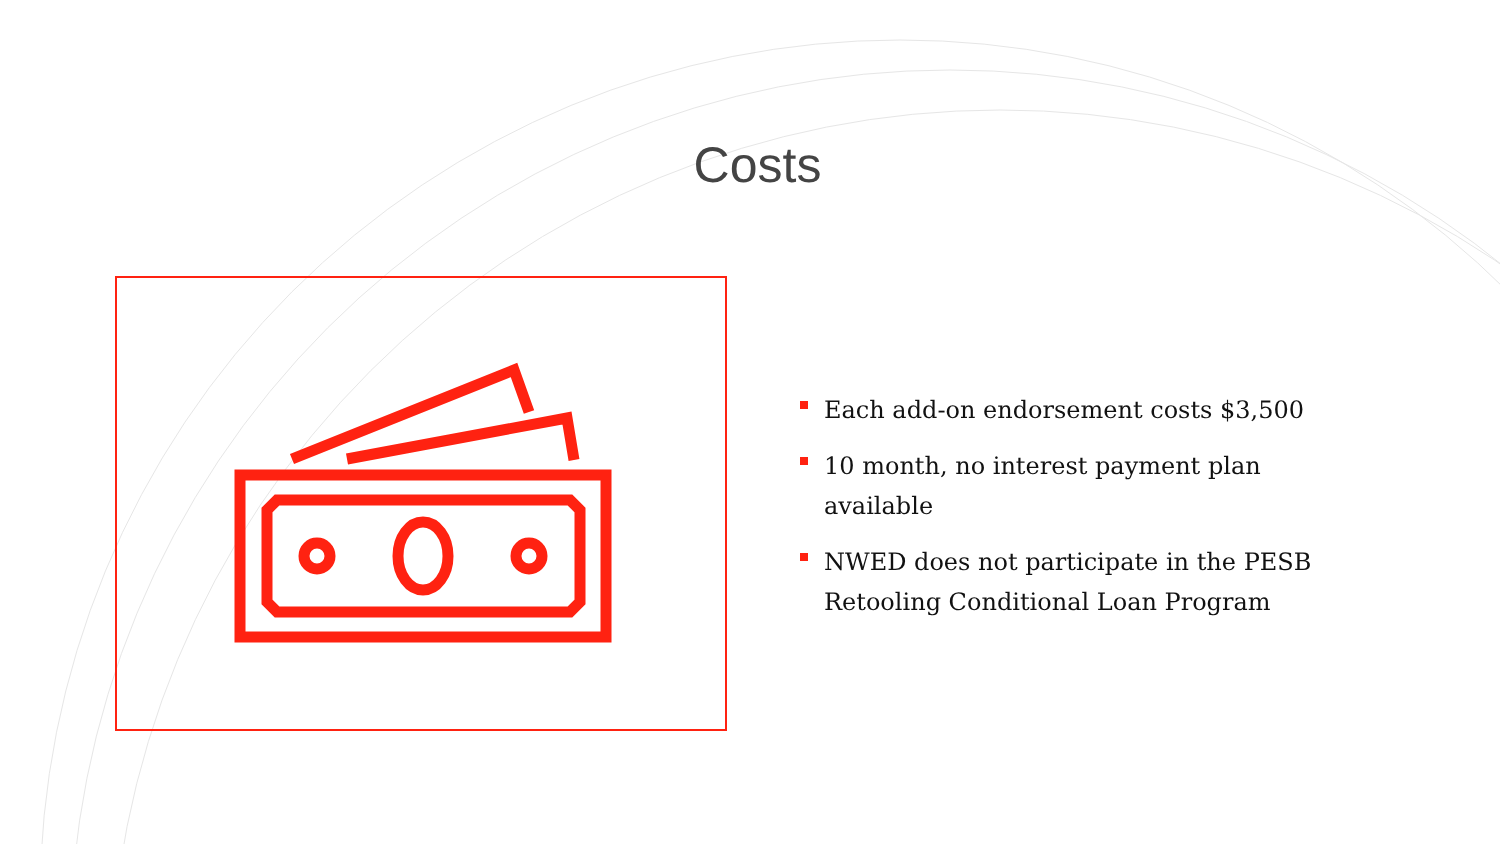Costs
Each add-on endorsement costs $3,500
10 month, no interest payment plan available
NWED does not participate in the PESB Retooling Conditional Loan Program